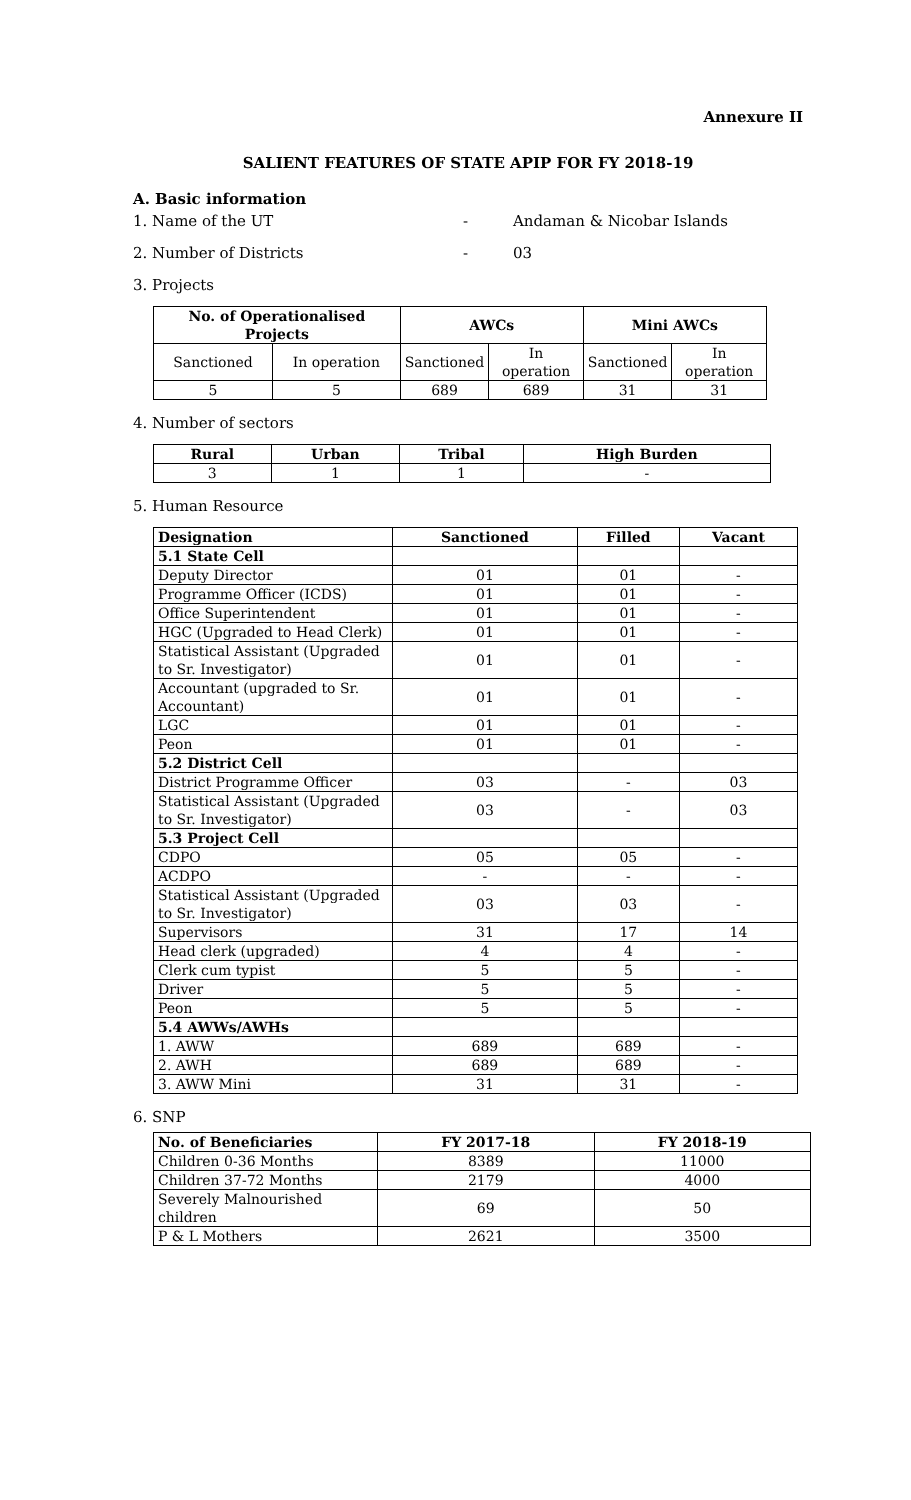Annexure II
SALIENT FEATURES OF STATE APIP FOR FY 2018-19
A. Basic information
1. Name of the UT - Andaman & Nicobar Islands
2. Number of Districts - 03
3. Projects
| No. of Operationalised Projects | | AWCs | | Mini AWCs | |
| --- | --- | --- | --- | --- | --- |
| Sanctioned | In operation | Sanctioned | In operation | Sanctioned | In operation |
| 5 | 5 | 689 | 689 | 31 | 31 |
4. Number of sectors
| Rural | Urban | Tribal | High Burden |
| --- | --- | --- | --- |
| 3 | 1 | 1 | - |
5. Human Resource
| Designation | Sanctioned | Filled | Vacant |
| --- | --- | --- | --- |
| 5.1 State Cell | | | |
| Deputy Director | 01 | 01 | - |
| Programme Officer (ICDS) | 01 | 01 | - |
| Office Superintendent | 01 | 01 | - |
| HGC (Upgraded to Head Clerk) | 01 | 01 | - |
| Statistical Assistant (Upgraded to Sr. Investigator) | 01 | 01 | - |
| Accountant (upgraded to Sr. Accountant) | 01 | 01 | - |
| LGC | 01 | 01 | - |
| Peon | 01 | 01 | - |
| 5.2 District Cell | | | |
| District Programme Officer | 03 | - | 03 |
| Statistical Assistant (Upgraded to Sr. Investigator) | 03 | - | 03 |
| 5.3 Project Cell | | | |
| CDPO | 05 | 05 | - |
| ACDPO | - | - | - |
| Statistical Assistant (Upgraded to Sr. Investigator) | 03 | 03 | - |
| Supervisors | 31 | 17 | 14 |
| Head clerk (upgraded) | 4 | 4 | - |
| Clerk cum typist | 5 | 5 | - |
| Driver | 5 | 5 | - |
| Peon | 5 | 5 | - |
| 5.4 AWWs/AWHs | | | |
| 1. AWW | 689 | 689 | - |
| 2. AWH | 689 | 689 | - |
| 3. AWW Mini | 31 | 31 | - |
6. SNP
| No. of Beneficiaries | FY 2017-18 | FY 2018-19 |
| --- | --- | --- |
| Children 0-36 Months | 8389 | 11000 |
| Children 37-72 Months | 2179 | 4000 |
| Severely Malnourished children | 69 | 50 |
| P & L Mothers | 2621 | 3500 |